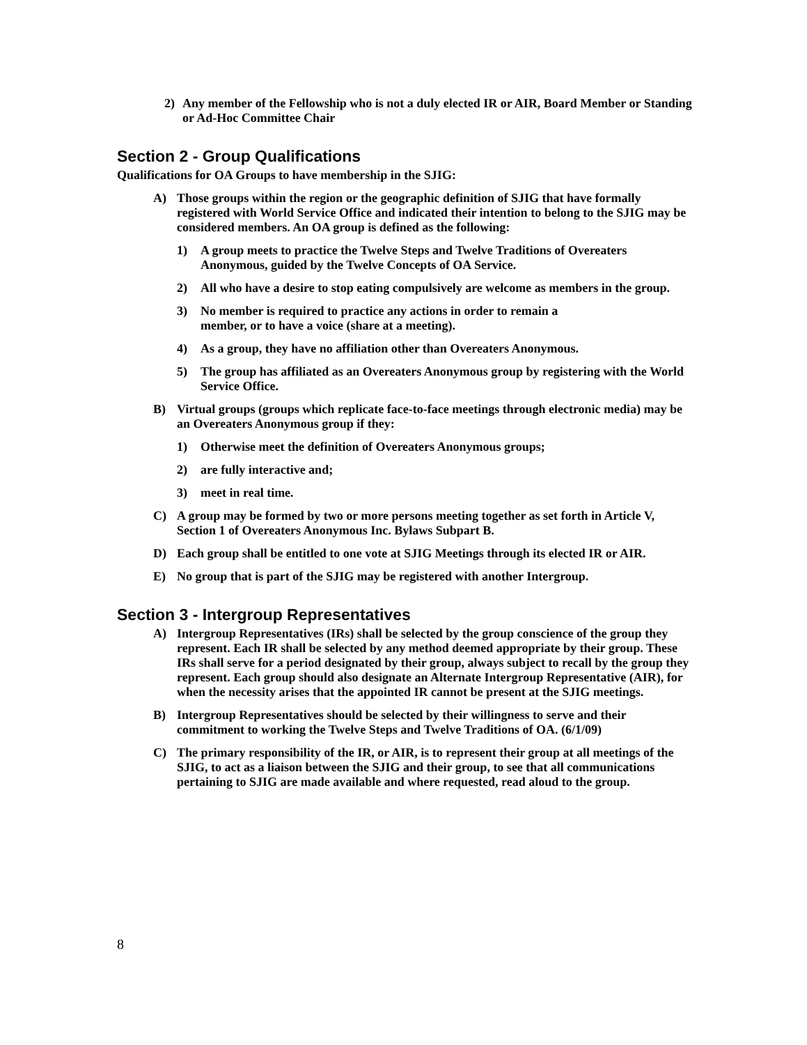2) Any member of the Fellowship who is not a duly elected IR or AIR, Board Member or Standing or Ad-Hoc Committee Chair
Section 2 - Group Qualifications
Qualifications for OA Groups to have membership in the SJIG:
A) Those groups within the region or the geographic definition of SJIG that have formally registered with World Service Office and indicated their intention to belong to the SJIG may be considered members. An OA group is defined as the following:
1) A group meets to practice the Twelve Steps and Twelve Traditions of Overeaters Anonymous, guided by the Twelve Concepts of OA Service.
2) All who have a desire to stop eating compulsively are welcome as members in the group.
3) No member is required to practice any actions in order to remain a
member, or to have a voice (share at a meeting).
4) As a group, they have no affiliation other than Overeaters Anonymous.
5) The group has affiliated as an Overeaters Anonymous group by registering with the World Service Office.
B) Virtual groups (groups which replicate face-to-face meetings through electronic media) may be an Overeaters Anonymous group if they:
1) Otherwise meet the definition of Overeaters Anonymous groups;
2) are fully interactive and;
3) meet in real time.
C) A group may be formed by two or more persons meeting together as set forth in Article V, Section 1 of Overeaters Anonymous Inc. Bylaws Subpart B.
D) Each group shall be entitled to one vote at SJIG Meetings through its elected IR or AIR.
E) No group that is part of the SJIG may be registered with another Intergroup.
Section 3 - Intergroup Representatives
A) Intergroup Representatives (IRs) shall be selected by the group conscience of the group they represent. Each IR shall be selected by any method deemed appropriate by their group. These IRs shall serve for a period designated by their group, always subject to recall by the group they represent. Each group should also designate an Alternate Intergroup Representative (AIR), for when the necessity arises that the appointed IR cannot be present at the SJIG meetings.
B) Intergroup Representatives should be selected by their willingness to serve and their commitment to working the Twelve Steps and Twelve Traditions of OA. (6/1/09)
C) The primary responsibility of the IR, or AIR, is to represent their group at all meetings of the SJIG, to act as a liaison between the SJIG and their group, to see that all communications pertaining to SJIG are made available and where requested, read aloud to the group.
8